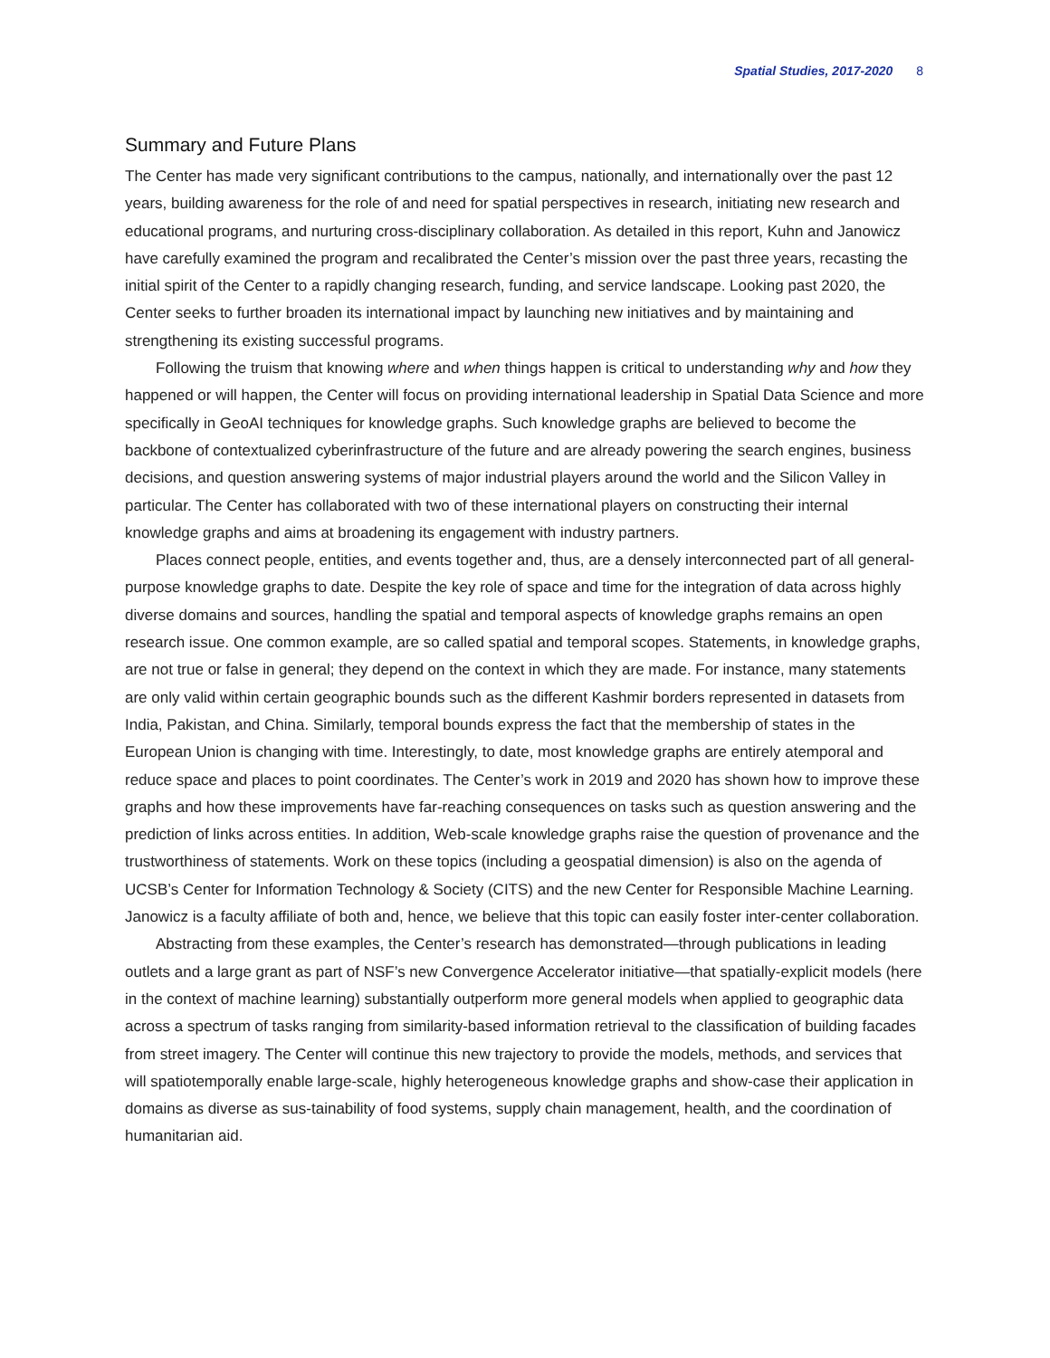Spatial Studies, 2017-2020 8
Summary and Future Plans
The Center has made very significant contributions to the campus, nationally, and internationally over the past 12 years, building awareness for the role of and need for spatial perspectives in research, initiating new research and educational programs, and nurturing cross-disciplinary collaboration. As detailed in this report, Kuhn and Janowicz have carefully examined the program and recalibrated the Center’s mission over the past three years, recasting the initial spirit of the Center to a rapidly changing research, funding, and service landscape. Looking past 2020, the Center seeks to further broaden its international impact by launching new initiatives and by maintaining and strengthening its existing successful programs.
Following the truism that knowing where and when things happen is critical to understanding why and how they happened or will happen, the Center will focus on providing international leadership in Spatial Data Science and more specifically in GeoAI techniques for knowledge graphs. Such knowledge graphs are believed to become the backbone of contextualized cyberinfrastructure of the future and are already powering the search engines, business decisions, and question answering systems of major industrial players around the world and the Silicon Valley in particular. The Center has collaborated with two of these international players on constructing their internal knowledge graphs and aims at broadening its engagement with industry partners.
Places connect people, entities, and events together and, thus, are a densely interconnected part of all general-purpose knowledge graphs to date. Despite the key role of space and time for the integration of data across highly diverse domains and sources, handling the spatial and temporal aspects of knowledge graphs remains an open research issue. One common example, are so called spatial and temporal scopes. Statements, in knowledge graphs, are not true or false in general; they depend on the context in which they are made. For instance, many statements are only valid within certain geographic bounds such as the different Kashmir borders represented in datasets from India, Pakistan, and China. Similarly, temporal bounds express the fact that the membership of states in the European Union is changing with time. Interestingly, to date, most knowledge graphs are entirely atemporal and reduce space and places to point coordinates. The Center’s work in 2019 and 2020 has shown how to improve these graphs and how these improvements have far-reaching consequences on tasks such as question answering and the prediction of links across entities. In addition, Web-scale knowledge graphs raise the question of provenance and the trustworthiness of statements. Work on these topics (including a geospatial dimension) is also on the agenda of UCSB’s Center for Information Technology & Society (CITS) and the new Center for Responsible Machine Learning. Janowicz is a faculty affiliate of both and, hence, we believe that this topic can easily foster inter-center collaboration.
Abstracting from these examples, the Center’s research has demonstrated—through publications in leading outlets and a large grant as part of NSF’s new Convergence Accelerator initiative—that spatially-explicit models (here in the context of machine learning) substantially outperform more general models when applied to geographic data across a spectrum of tasks ranging from similarity-based information retrieval to the classification of building facades from street imagery. The Center will continue this new trajectory to provide the models, methods, and services that will spatiotemporally enable large-scale, highly heterogeneous knowledge graphs and show-case their application in domains as diverse as sus-tainability of food systems, supply chain management, health, and the coordination of humanitarian aid.